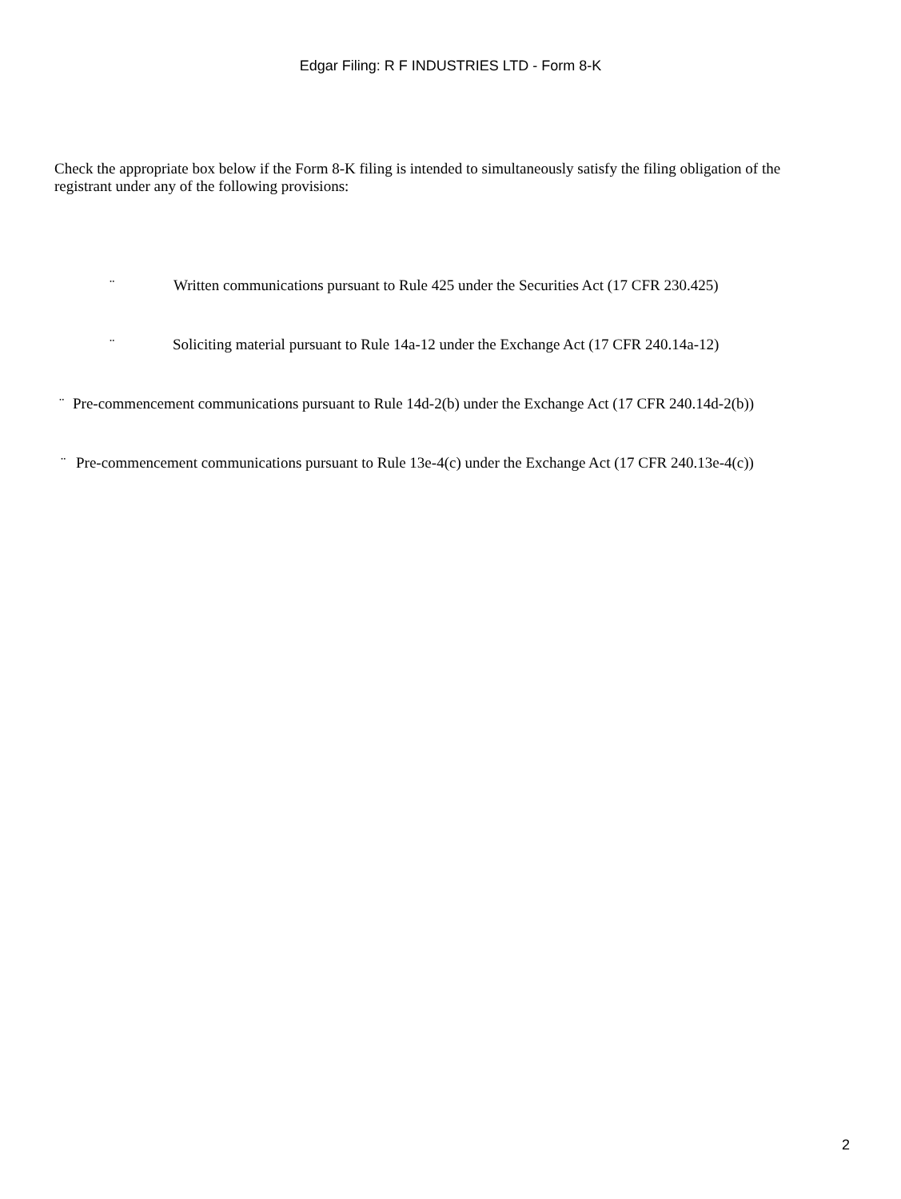Edgar Filing: R F INDUSTRIES LTD - Form 8-K
Check the appropriate box below if the Form 8-K filing is intended to simultaneously satisfy the filing obligation of the registrant under any of the following provisions:
¨ Written communications pursuant to Rule 425 under the Securities Act (17 CFR 230.425)
¨ Soliciting material pursuant to Rule 14a-12 under the Exchange Act (17 CFR 240.14a-12)
¨ Pre-commencement communications pursuant to Rule 14d-2(b) under the Exchange Act (17 CFR 240.14d-2(b))
¨ Pre-commencement communications pursuant to Rule 13e-4(c) under the Exchange Act (17 CFR 240.13e-4(c))
2